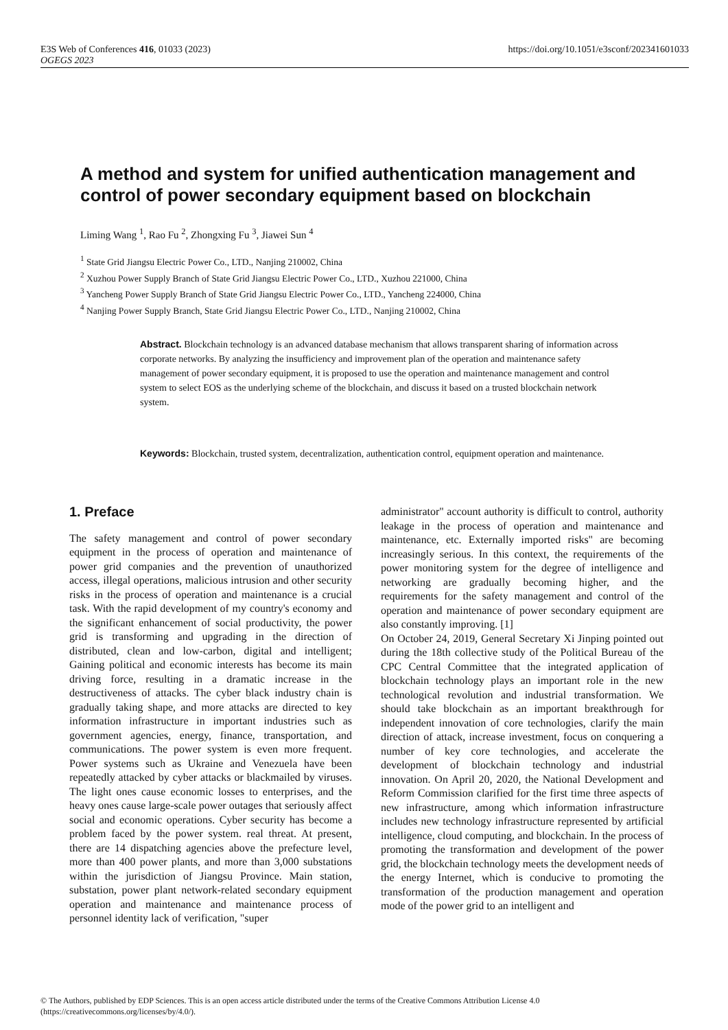https://doi.org/10.1051/e3sconf/202341601033 E3S Web of Conferences 416, 01033 (2023)
OGEGS 2023
A method and system for unified authentication management and control of power secondary equipment based on blockchain
Liming Wang <sup>1</sup>, Rao Fu <sup>2</sup>, Zhongxing Fu <sup>3</sup>, Jiawei Sun <sup>4</sup>
<sup>1</sup> State Grid Jiangsu Electric Power Co., LTD., Nanjing 210002, China
<sup>2</sup> Xuzhou Power Supply Branch of State Grid Jiangsu Electric Power Co., LTD., Xuzhou 221000, China
<sup>3</sup> Yancheng Power Supply Branch of State Grid Jiangsu Electric Power Co., LTD., Yancheng 224000, China
<sup>4</sup> Nanjing Power Supply Branch, State Grid Jiangsu Electric Power Co., LTD., Nanjing 210002, China
Abstract. Blockchain technology is an advanced database mechanism that allows transparent sharing of information across corporate networks. By analyzing the insufficiency and improvement plan of the operation and maintenance safety management of power secondary equipment, it is proposed to use the operation and maintenance management and control system to select EOS as the underlying scheme of the blockchain, and discuss it based on a trusted blockchain network system.
Keywords: Blockchain, trusted system, decentralization, authentication control, equipment operation and maintenance.
1. Preface
The safety management and control of power secondary equipment in the process of operation and maintenance of power grid companies and the prevention of unauthorized access, illegal operations, malicious intrusion and other security risks in the process of operation and maintenance is a crucial task. With the rapid development of my country's economy and the significant enhancement of social productivity, the power grid is transforming and upgrading in the direction of distributed, clean and low-carbon, digital and intelligent; Gaining political and economic interests has become its main driving force, resulting in a dramatic increase in the destructiveness of attacks. The cyber black industry chain is gradually taking shape, and more attacks are directed to key information infrastructure in important industries such as government agencies, energy, finance, transportation, and communications. The power system is even more frequent. Power systems such as Ukraine and Venezuela have been repeatedly attacked by cyber attacks or blackmailed by viruses. The light ones cause economic losses to enterprises, and the heavy ones cause large-scale power outages that seriously affect social and economic operations. Cyber security has become a problem faced by the power system. real threat. At present, there are 14 dispatching agencies above the prefecture level, more than 400 power plants, and more than 3,000 substations within the jurisdiction of Jiangsu Province. Main station, substation, power plant network-related secondary equipment operation and maintenance and maintenance process of personnel identity lack of verification, "super
administrator" account authority is difficult to control, authority leakage in the process of operation and maintenance and maintenance, etc. Externally imported risks" are becoming increasingly serious. In this context, the requirements of the power monitoring system for the degree of intelligence and networking are gradually becoming higher, and the requirements for the safety management and control of the operation and maintenance of power secondary equipment are also constantly improving. [1]
On October 24, 2019, General Secretary Xi Jinping pointed out during the 18th collective study of the Political Bureau of the CPC Central Committee that the integrated application of blockchain technology plays an important role in the new technological revolution and industrial transformation. We should take blockchain as an important breakthrough for independent innovation of core technologies, clarify the main direction of attack, increase investment, focus on conquering a number of key core technologies, and accelerate the development of blockchain technology and industrial innovation. On April 20, 2020, the National Development and Reform Commission clarified for the first time three aspects of new infrastructure, among which information infrastructure includes new technology infrastructure represented by artificial intelligence, cloud computing, and blockchain. In the process of promoting the transformation and development of the power grid, the blockchain technology meets the development needs of the energy Internet, which is conducive to promoting the transformation of the production management and operation mode of the power grid to an intelligent and
© The Authors, published by EDP Sciences. This is an open access article distributed under the terms of the Creative Commons Attribution License 4.0 (https://creativecommons.org/licenses/by/4.0/).